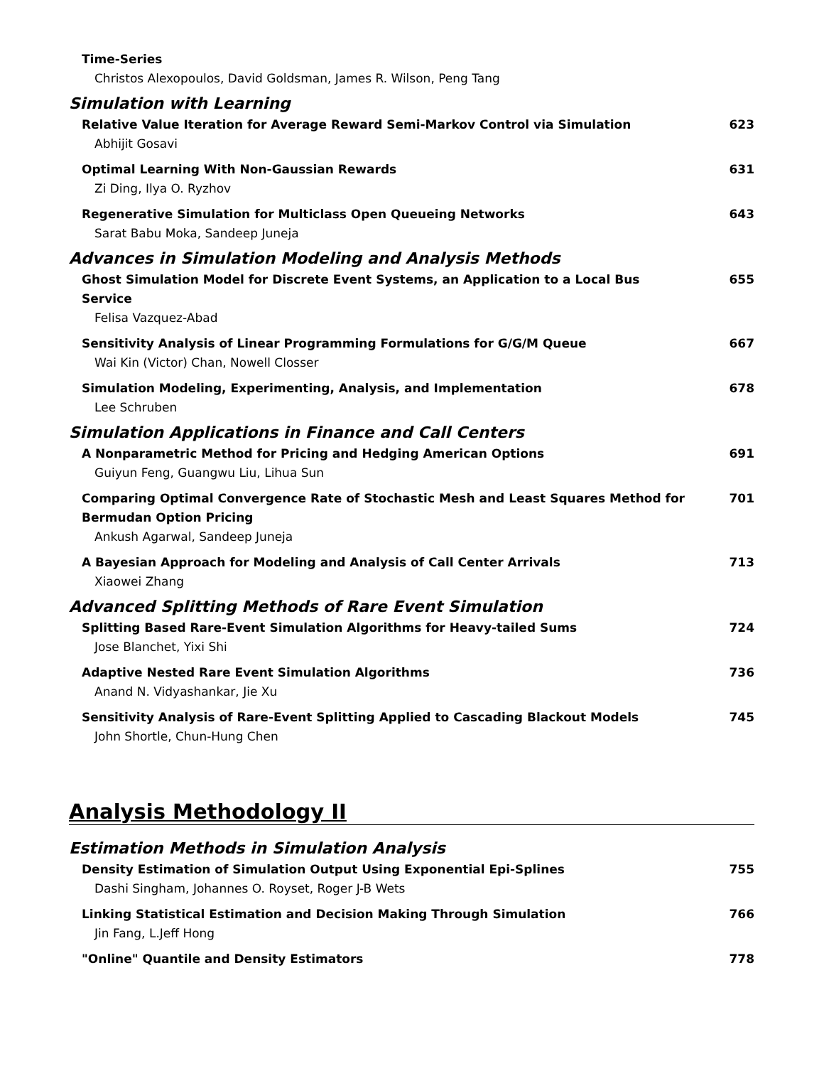Time-Series
Christos Alexopoulos, David Goldsman, James R. Wilson, Peng Tang
Simulation with Learning
Relative Value Iteration for Average Reward Semi-Markov Control via Simulation
Abhijit Gosavi
623
Optimal Learning With Non-Gaussian Rewards
Zi Ding, Ilya O. Ryzhov
631
Regenerative Simulation for Multiclass Open Queueing Networks
Sarat Babu Moka, Sandeep Juneja
643
Advances in Simulation Modeling and Analysis Methods
Ghost Simulation Model for Discrete Event Systems, an Application to a Local Bus Service
Felisa Vazquez-Abad
655
Sensitivity Analysis of Linear Programming Formulations for G/G/M Queue
Wai Kin (Victor) Chan, Nowell Closser
667
Simulation Modeling, Experimenting, Analysis, and Implementation
Lee Schruben
678
Simulation Applications in Finance and Call Centers
A Nonparametric Method for Pricing and Hedging American Options
Guiyun Feng, Guangwu Liu, Lihua Sun
691
Comparing Optimal Convergence Rate of Stochastic Mesh and Least Squares Method for Bermudan Option Pricing
Ankush Agarwal, Sandeep Juneja
701
A Bayesian Approach for Modeling and Analysis of Call Center Arrivals
Xiaowei Zhang
713
Advanced Splitting Methods of Rare Event Simulation
Splitting Based Rare-Event Simulation Algorithms for Heavy-tailed Sums
Jose Blanchet, Yixi Shi
724
Adaptive Nested Rare Event Simulation Algorithms
Anand N. Vidyashankar, Jie Xu
736
Sensitivity Analysis of Rare-Event Splitting Applied to Cascading Blackout Models
John Shortle, Chun-Hung Chen
745
Analysis Methodology II
Estimation Methods in Simulation Analysis
Density Estimation of Simulation Output Using Exponential Epi-Splines
Dashi Singham, Johannes O. Royset, Roger J-B Wets
755
Linking Statistical Estimation and Decision Making Through Simulation
Jin Fang, L.Jeff Hong
766
"Online" Quantile and Density Estimators
778